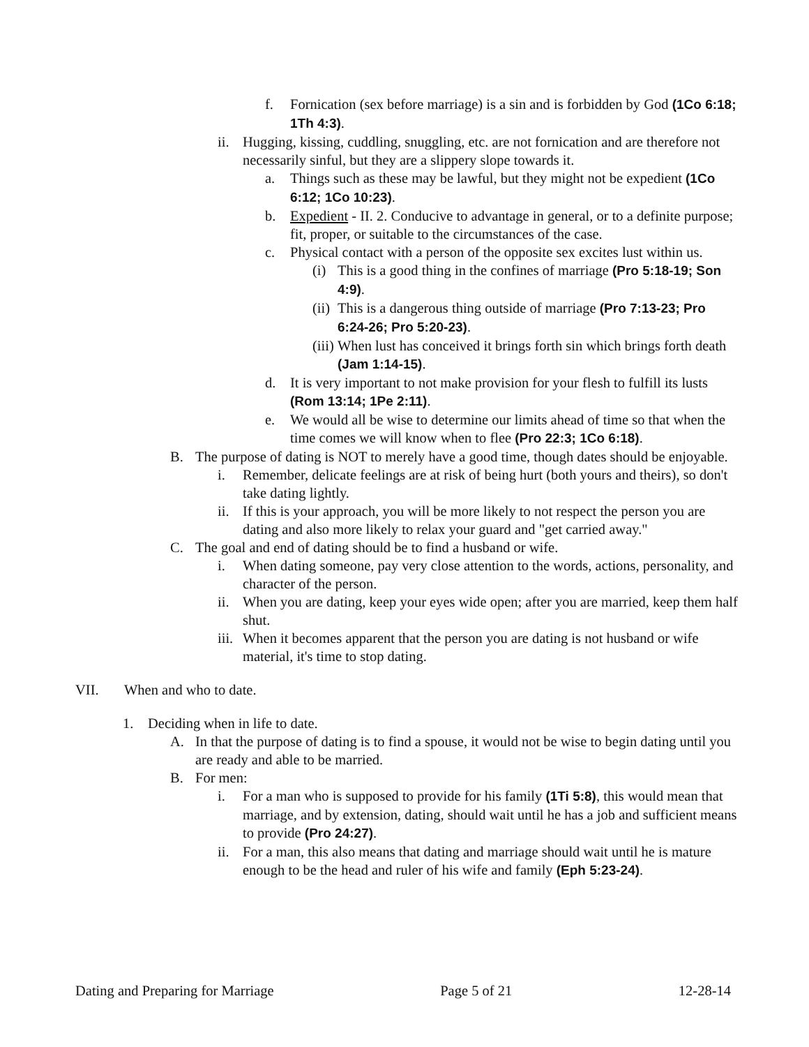f. Fornication (sex before marriage) is a sin and is forbidden by God (1Co 6:18; 1Th 4:3).
ii. Hugging, kissing, cuddling, snuggling, etc. are not fornication and are therefore not necessarily sinful, but they are a slippery slope towards it.
a. Things such as these may be lawful, but they might not be expedient (1Co 6:12; 1Co 10:23).
b. Expedient - II. 2. Conducive to advantage in general, or to a definite purpose; fit, proper, or suitable to the circumstances of the case.
c. Physical contact with a person of the opposite sex excites lust within us.
(i) This is a good thing in the confines of marriage (Pro 5:18-19; Son 4:9).
(ii) This is a dangerous thing outside of marriage (Pro 7:13-23; Pro 6:24-26; Pro 5:20-23).
(iii) When lust has conceived it brings forth sin which brings forth death (Jam 1:14-15).
d. It is very important to not make provision for your flesh to fulfill its lusts (Rom 13:14; 1Pe 2:11).
e. We would all be wise to determine our limits ahead of time so that when the time comes we will know when to flee (Pro 22:3; 1Co 6:18).
B. The purpose of dating is NOT to merely have a good time, though dates should be enjoyable.
i. Remember, delicate feelings are at risk of being hurt (both yours and theirs), so don't take dating lightly.
ii. If this is your approach, you will be more likely to not respect the person you are dating and also more likely to relax your guard and "get carried away."
C. The goal and end of dating should be to find a husband or wife.
i. When dating someone, pay very close attention to the words, actions, personality, and character of the person.
ii. When you are dating, keep your eyes wide open; after you are married, keep them half shut.
iii. When it becomes apparent that the person you are dating is not husband or wife material, it's time to stop dating.
VII. When and who to date.
1. Deciding when in life to date.
A. In that the purpose of dating is to find a spouse, it would not be wise to begin dating until you are ready and able to be married.
B. For men:
i. For a man who is supposed to provide for his family (1Ti 5:8), this would mean that marriage, and by extension, dating, should wait until he has a job and sufficient means to provide (Pro 24:27).
ii. For a man, this also means that dating and marriage should wait until he is mature enough to be the head and ruler of his wife and family (Eph 5:23-24).
Dating and Preparing for Marriage Page 5 of 21 12-28-14